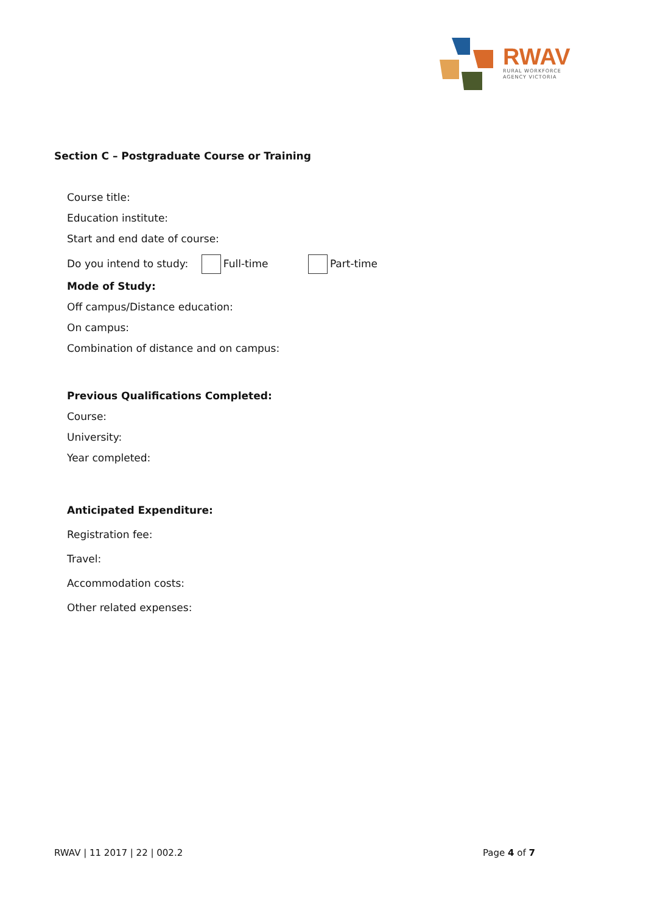RWAV
RURAL WORKFORCE
AGENCY VICTORIA
Section C – Postgraduate Course or Training
Course title:
Education institute:
Start and end date of course:
Do you intend to study: Full-time Part-time
Mode of Study:
Off campus/Distance education:
On campus:
Combination of distance and on campus:
Previous Qualifications Completed:
Course:
University:
Year completed:
Anticipated Expenditure:
Registration fee:
Travel:
Accommodation costs:
Other related expenses:
RWAV | 11 2017 | 22 | 002.2 Page 4 of 7